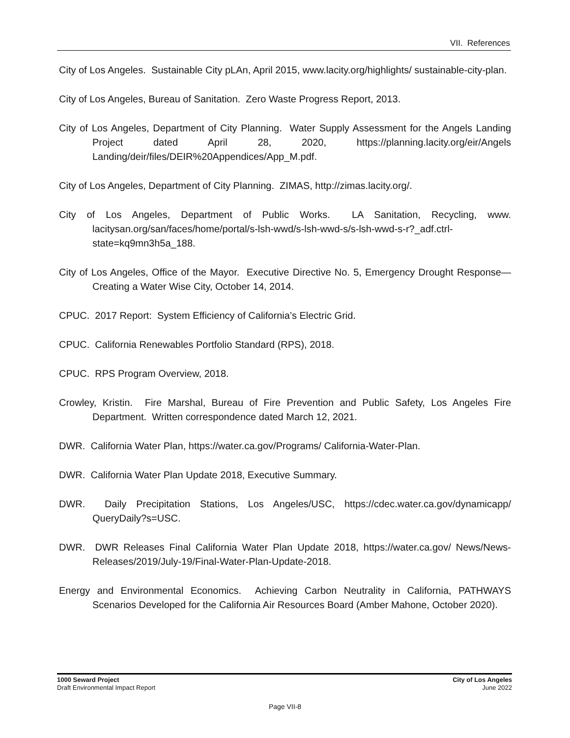VII. References
City of Los Angeles. Sustainable City pLAn, April 2015, www.lacity.org/highlights/ sustainable-city-plan.
City of Los Angeles, Bureau of Sanitation. Zero Waste Progress Report, 2013.
City of Los Angeles, Department of City Planning. Water Supply Assessment for the Angels Landing Project dated April 28, 2020, https://planning.lacity.org/eir/Angels Landing/deir/files/DEIR%20Appendices/App_M.pdf.
City of Los Angeles, Department of City Planning. ZIMAS, http://zimas.lacity.org/.
City of Los Angeles, Department of Public Works. LA Sanitation, Recycling, www. lacitysan.org/san/faces/home/portal/s-lsh-wwd/s-lsh-wwd-s/s-lsh-wwd-s-r?_adf.ctrl-state=kq9mn3h5a_188.
City of Los Angeles, Office of the Mayor. Executive Directive No. 5, Emergency Drought Response—Creating a Water Wise City, October 14, 2014.
CPUC. 2017 Report: System Efficiency of California’s Electric Grid.
CPUC. California Renewables Portfolio Standard (RPS), 2018.
CPUC. RPS Program Overview, 2018.
Crowley, Kristin. Fire Marshal, Bureau of Fire Prevention and Public Safety, Los Angeles Fire Department. Written correspondence dated March 12, 2021.
DWR. California Water Plan, https://water.ca.gov/Programs/ California-Water-Plan.
DWR. California Water Plan Update 2018, Executive Summary.
DWR. Daily Precipitation Stations, Los Angeles/USC, https://cdec.water.ca.gov/dynamicapp/ QueryDaily?s=USC.
DWR. DWR Releases Final California Water Plan Update 2018, https://water.ca.gov/ News/News-Releases/2019/July-19/Final-Water-Plan-Update-2018.
Energy and Environmental Economics. Achieving Carbon Neutrality in California, PATHWAYS Scenarios Developed for the California Air Resources Board (Amber Mahone, October 2020).
1000 Seward Project
Draft Environmental Impact Report
City of Los Angeles
June 2022
Page VII-8